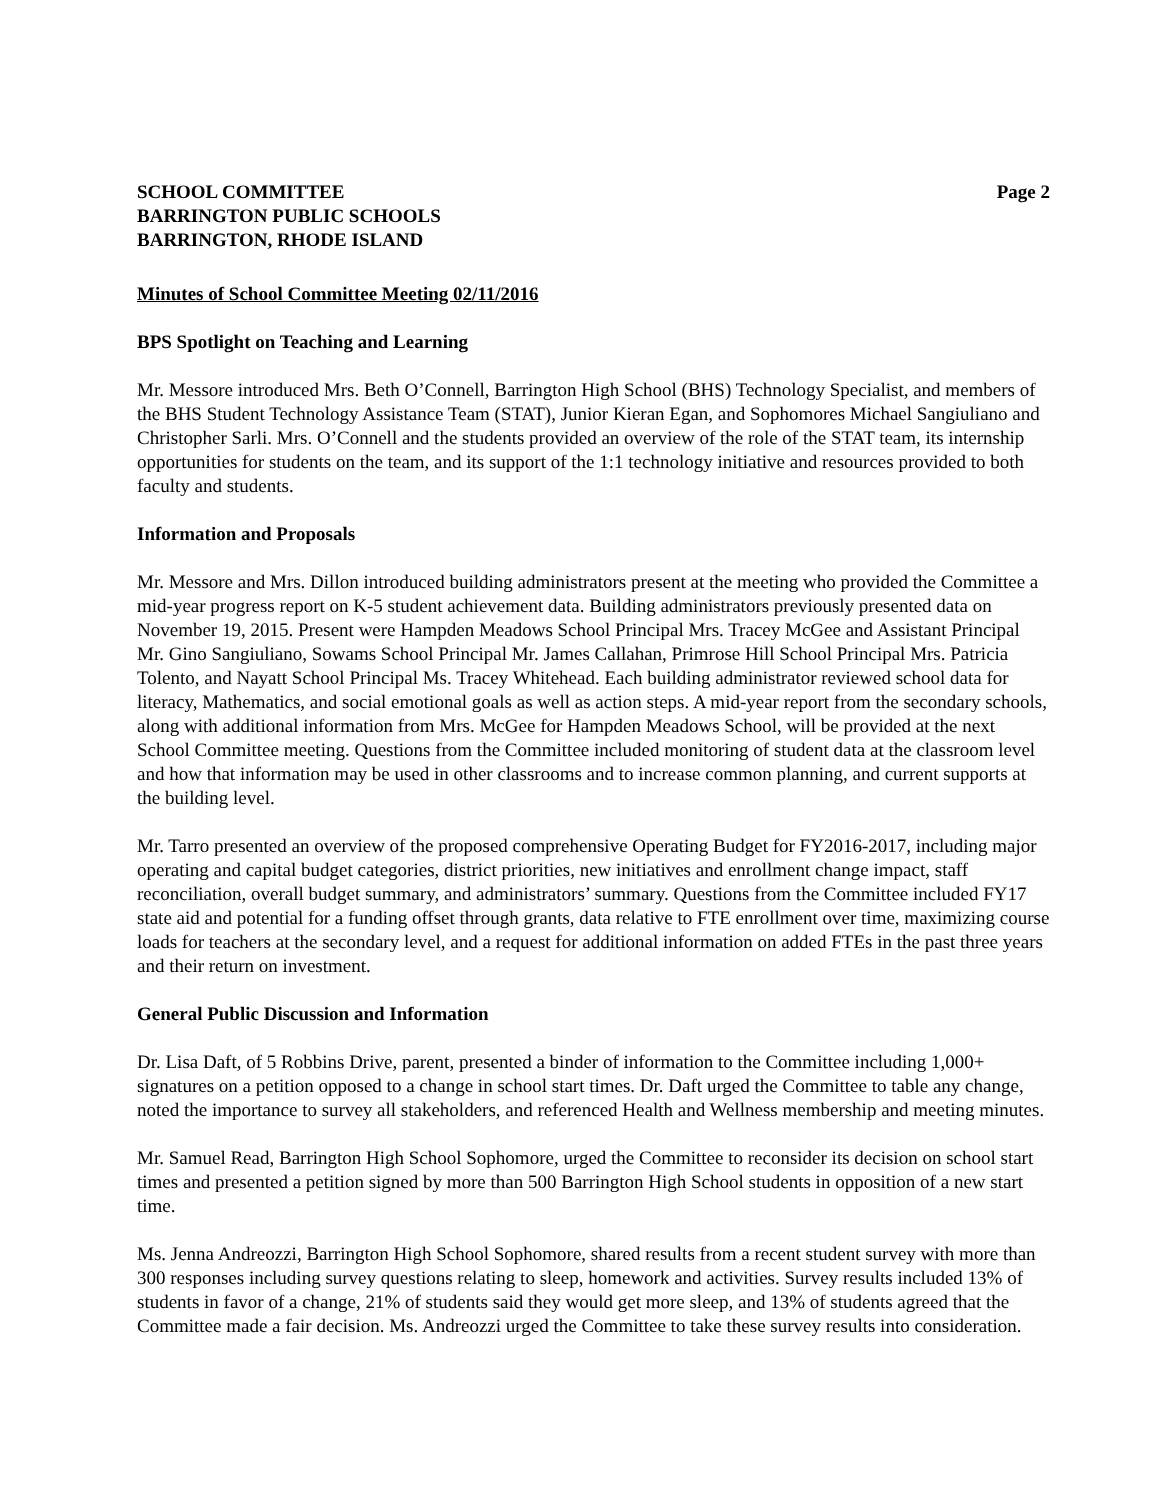SCHOOL COMMITTEE
BARRINGTON PUBLIC SCHOOLS
BARRINGTON, RHODE ISLAND
Page 2
Minutes of School Committee Meeting 02/11/2016
BPS Spotlight on Teaching and Learning
Mr. Messore introduced Mrs. Beth O’Connell, Barrington High School (BHS) Technology Specialist, and members of the BHS Student Technology Assistance Team (STAT), Junior Kieran Egan, and Sophomores Michael Sangiuliano and Christopher Sarli. Mrs. O’Connell and the students provided an overview of the role of the STAT team, its internship opportunities for students on the team, and its support of the 1:1 technology initiative and resources provided to both faculty and students.
Information and Proposals
Mr. Messore and Mrs. Dillon introduced building administrators present at the meeting who provided the Committee a mid-year progress report on K-5 student achievement data. Building administrators previously presented data on November 19, 2015. Present were Hampden Meadows School Principal Mrs. Tracey McGee and Assistant Principal Mr. Gino Sangiuliano, Sowams School Principal Mr. James Callahan, Primrose Hill School Principal Mrs. Patricia Tolento, and Nayatt School Principal Ms. Tracey Whitehead. Each building administrator reviewed school data for literacy, Mathematics, and social emotional goals as well as action steps. A mid-year report from the secondary schools, along with additional information from Mrs. McGee for Hampden Meadows School, will be provided at the next School Committee meeting. Questions from the Committee included monitoring of student data at the classroom level and how that information may be used in other classrooms and to increase common planning, and current supports at the building level.
Mr. Tarro presented an overview of the proposed comprehensive Operating Budget for FY2016-2017, including major operating and capital budget categories, district priorities, new initiatives and enrollment change impact, staff reconciliation, overall budget summary, and administrators’ summary. Questions from the Committee included FY17 state aid and potential for a funding offset through grants, data relative to FTE enrollment over time, maximizing course loads for teachers at the secondary level, and a request for additional information on added FTEs in the past three years and their return on investment.
General Public Discussion and Information
Dr. Lisa Daft, of 5 Robbins Drive, parent, presented a binder of information to the Committee including 1,000+ signatures on a petition opposed to a change in school start times. Dr. Daft urged the Committee to table any change, noted the importance to survey all stakeholders, and referenced Health and Wellness membership and meeting minutes.
Mr. Samuel Read, Barrington High School Sophomore, urged the Committee to reconsider its decision on school start times and presented a petition signed by more than 500 Barrington High School students in opposition of a new start time.
Ms. Jenna Andreozzi, Barrington High School Sophomore, shared results from a recent student survey with more than 300 responses including survey questions relating to sleep, homework and activities. Survey results included 13% of students in favor of a change, 21% of students said they would get more sleep, and 13% of students agreed that the Committee made a fair decision. Ms. Andreozzi urged the Committee to take these survey results into consideration.